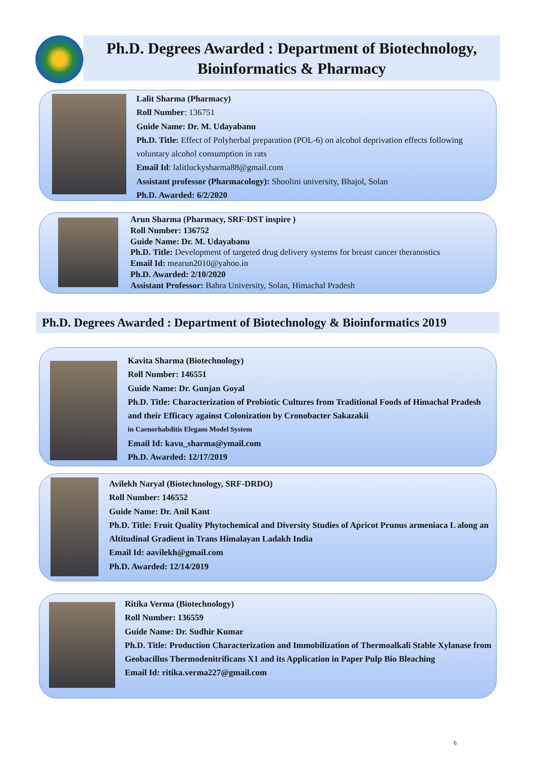Ph.D. Degrees Awarded : Department of Biotechnology,
Bioinformatics & Pharmacy
Lalit Sharma (Pharmacy)
Roll Number: 136751
Guide Name: Dr. M. Udayabanu
Ph.D. Title: Effect of Polyherbal preparation (POL-6) on alcohol deprivation effects following voluntary alcohol consumption in rats
Email Id: lalitluckysharma88@gmail.com
Assistant professor (Pharmacology): Shoolini university, Bhajol, Solan
Ph.D. Awarded: 6/2/2020
Arun Sharma (Pharmacy, SRF-DST inspire )
Roll Number: 136752
Guide Name: Dr. M. Udayabanu
Ph.D. Title: Development of targeted drug delivery systems for breast cancer theranostics
Email Id: mearun2010@yahoo.in
Ph.D. Awarded: 2/10/2020
Assistant Professor: Bahra University, Solan, Himachal Pradesh
Ph.D. Degrees Awarded : Department of Biotechnology & Bioinformatics 2019
Kavita Sharma (Biotechnology)
Roll Number: 146551
Guide Name: Dr. Gunjan Goyal
Ph.D. Title: Characterization of Probiotic Cultures from Traditional Foods of Himachal Pradesh and their Efficacy against Colonization by Cronobacter Sakazakii
in Caenorhabditis Elegans Model System
Email Id: kavu_sharma@ymail.com
Ph.D. Awarded: 12/17/2019
Avilekh Naryal (Biotechnology, SRF-DRDO)
Roll Number: 146552
Guide Name: Dr. Anil Kant
Ph.D. Title: Fruit Quality Phytochemical and Diversity Studies of Apricot Prunus armeniaca L along an Altitudinal Gradient in Trans Himalayan Ladakh India
Email Id: aavilekh@gmail.com
Ph.D. Awarded: 12/14/2019
Ritika Verma (Biotechnology)
Roll Number: 136559
Guide Name: Dr. Sudhir Kumar
Ph.D. Title: Production Characterization and Immobilization of Thermoalkali Stable Xylanase from Geobacillus Thermodenitrificans X1 and its Application in Paper Pulp Bio Bleaching
Email Id: ritika.verma227@gmail.com
6